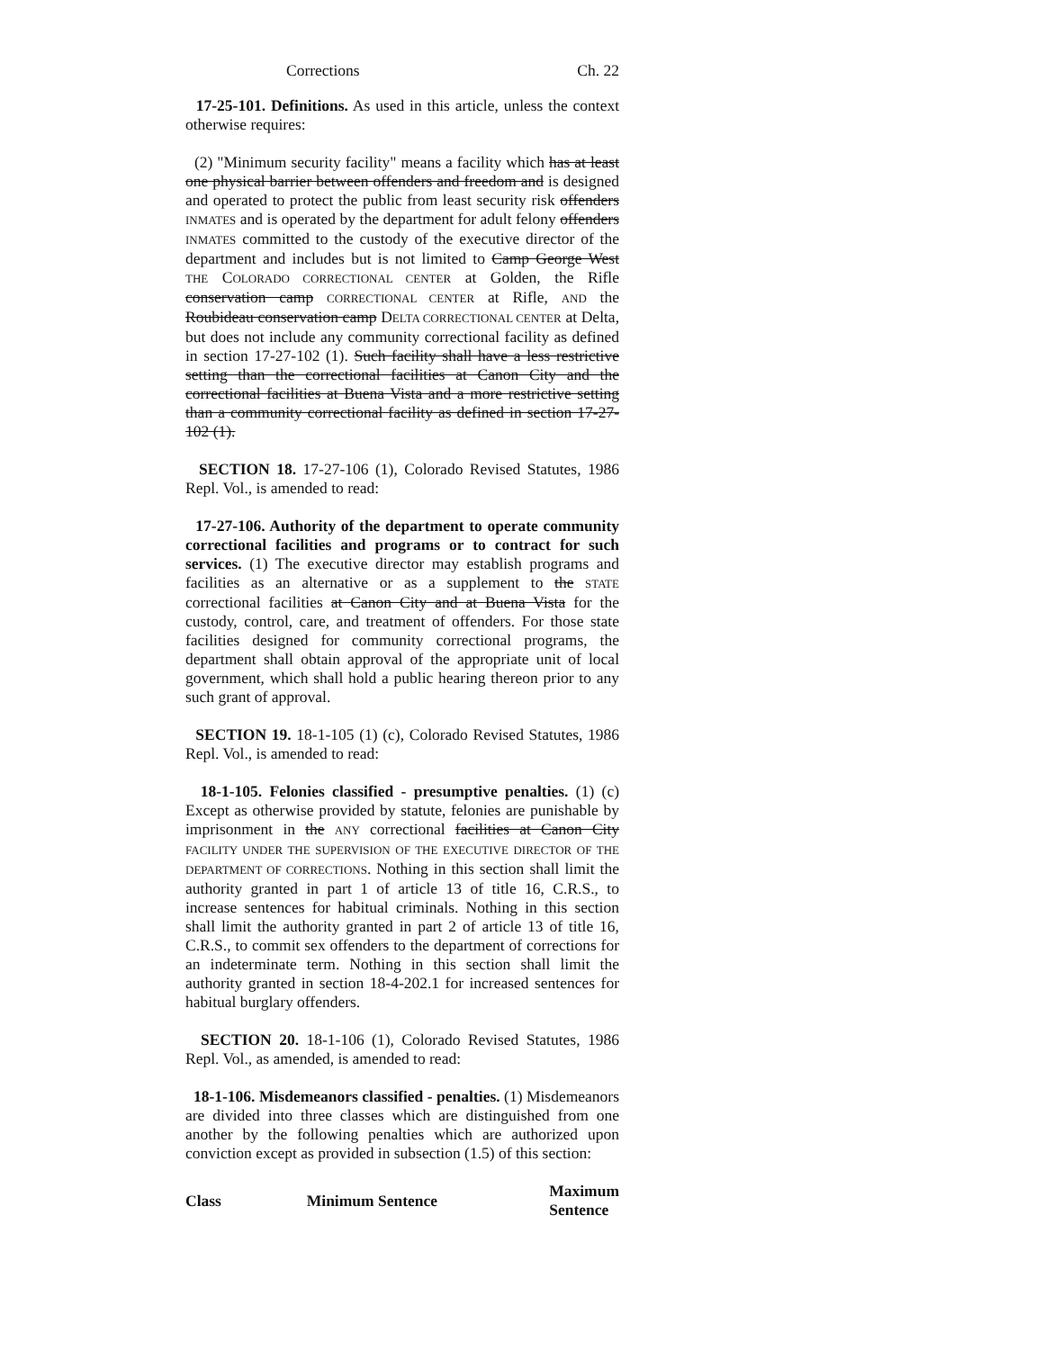Corrections Ch. 22
17-25-101. Definitions. As used in this article, unless the context otherwise requires:
(2) "Minimum security facility" means a facility which has at least one physical barrier between offenders and freedom and is designed and operated to protect the public from least security risk offenders INMATES and is operated by the department for adult felony offenders INMATES committed to the custody of the executive director of the department and includes but is not limited to Camp George West THE COLORADO CORRECTIONAL CENTER at Golden, the Rifle conservation camp CORRECTIONAL CENTER at Rifle, AND the Roubideau conservation camp DELTA CORRECTIONAL CENTER at Delta, but does not include any community correctional facility as defined in section 17-27-102 (1). Such facility shall have a less restrictive setting than the correctional facilities at Canon City and the correctional facilities at Buena Vista and a more restrictive setting than a community correctional facility as defined in section 17-27-102 (1).
SECTION 18. 17-27-106 (1), Colorado Revised Statutes, 1986 Repl. Vol., is amended to read:
17-27-106. Authority of the department to operate community correctional facilities and programs or to contract for such services. (1) The executive director may establish programs and facilities as an alternative or as a supplement to the STATE correctional facilities at Canon City and at Buena Vista for the custody, control, care, and treatment of offenders. For those state facilities designed for community correctional programs, the department shall obtain approval of the appropriate unit of local government, which shall hold a public hearing thereon prior to any such grant of approval.
SECTION 19. 18-1-105 (1) (c), Colorado Revised Statutes, 1986 Repl. Vol., is amended to read:
18-1-105. Felonies classified - presumptive penalties. (1) (c) Except as otherwise provided by statute, felonies are punishable by imprisonment in the ANY correctional facilities at Canon City FACILITY UNDER THE SUPERVISION OF THE EXECUTIVE DIRECTOR OF THE DEPARTMENT OF CORRECTIONS. Nothing in this section shall limit the authority granted in part 1 of article 13 of title 16, C.R.S., to increase sentences for habitual criminals. Nothing in this section shall limit the authority granted in part 2 of article 13 of title 16, C.R.S., to commit sex offenders to the department of corrections for an indeterminate term. Nothing in this section shall limit the authority granted in section 18-4-202.1 for increased sentences for habitual burglary offenders.
SECTION 20. 18-1-106 (1), Colorado Revised Statutes, 1986 Repl. Vol., as amended, is amended to read:
18-1-106. Misdemeanors classified - penalties. (1) Misdemeanors are divided into three classes which are distinguished from one another by the following penalties which are authorized upon conviction except as provided in subsection (1.5) of this section:
| Class | Minimum Sentence | Maximum Sentence |
| --- | --- | --- |